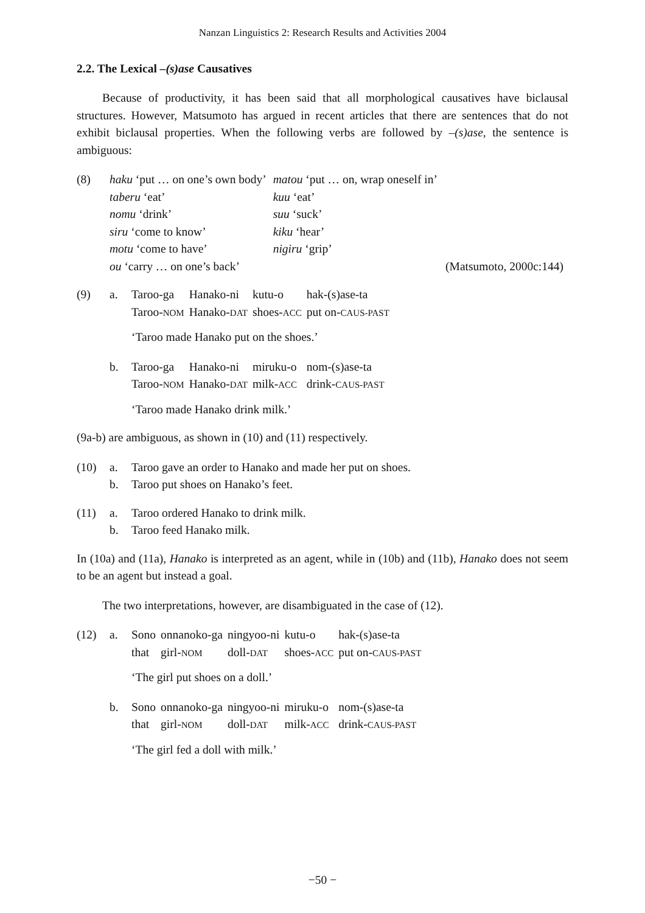Nanzan Linguistics 2: Research Results and Activities 2004
2.2. The Lexical –(s)ase Causatives
Because of productivity, it has been said that all morphological causatives have biclausal structures. However, Matsumoto has argued in recent articles that there are sentences that do not exhibit biclausal properties. When the following verbs are followed by –(s)ase, the sentence is ambiguous:
| (8) | haku ‘put … on one’s own body’ | matou ‘put … on, wrap oneself in’ | |
| | taberu ‘eat’ | kuu ‘eat’ | |
| | nomu ‘drink’ | suu ‘suck’ | |
| | siru ‘come to know’ | kiku ‘hear’ | |
| | motu ‘come to have’ | nigiru ‘grip’ | |
| | ou ‘carry … on one’s back’ | | (Matsumoto, 2000c:144) |
| (9) | a. | Taroo-ga | Hanako-ni | kutu-o | hak-(s)ase-ta |
| | | Taroo- NOM | Hanako- DAT | shoes- ACC | put on- CAUS-PAST |
| | | ‘Taroo made Hanako put on the shoes.’ | | | |
| | b. | Taroo-ga | Hanako-ni | miruku-o | nom-(s)ase-ta |
| | | Taroo- NOM | Hanako- DAT | milk- ACC | drink- CAUS-PAST |
| | | ‘Taroo made Hanako drink milk.’ | | | |
(9a-b) are ambiguous, as shown in (10) and (11) respectively.
| (10) | a. | Taroo gave an order to Hanako and made her put on shoes. |
| | b. | Taroo put shoes on Hanako’s feet. |
| (11) | a. | Taroo ordered Hanako to drink milk. |
| | b. | Taroo feed Hanako milk. |
In (10a) and (11a), Hanako is interpreted as an agent, while in (10b) and (11b), Hanako does not seem to be an agent but instead a goal.
The two interpretations, however, are disambiguated in the case of (12).
| (12) | a. | Sono | onnanoko-ga | ningyoo-ni | kutu-o | hak-(s)ase-ta |
| | | that | girl- NOM | doll- DAT | shoes- ACC | put on- CAUS-PAST |
| | | ‘The girl put shoes on a doll.’ | | | | |
| | b. | Sono | onnanoko-ga | ningyoo-ni | miruku-o | nom-(s)ase-ta |
| | | that | girl- NOM | doll- DAT | milk- ACC | drink- CAUS-PAST |
| | | ‘The girl fed a doll with milk.’ | | | | |
−50 −